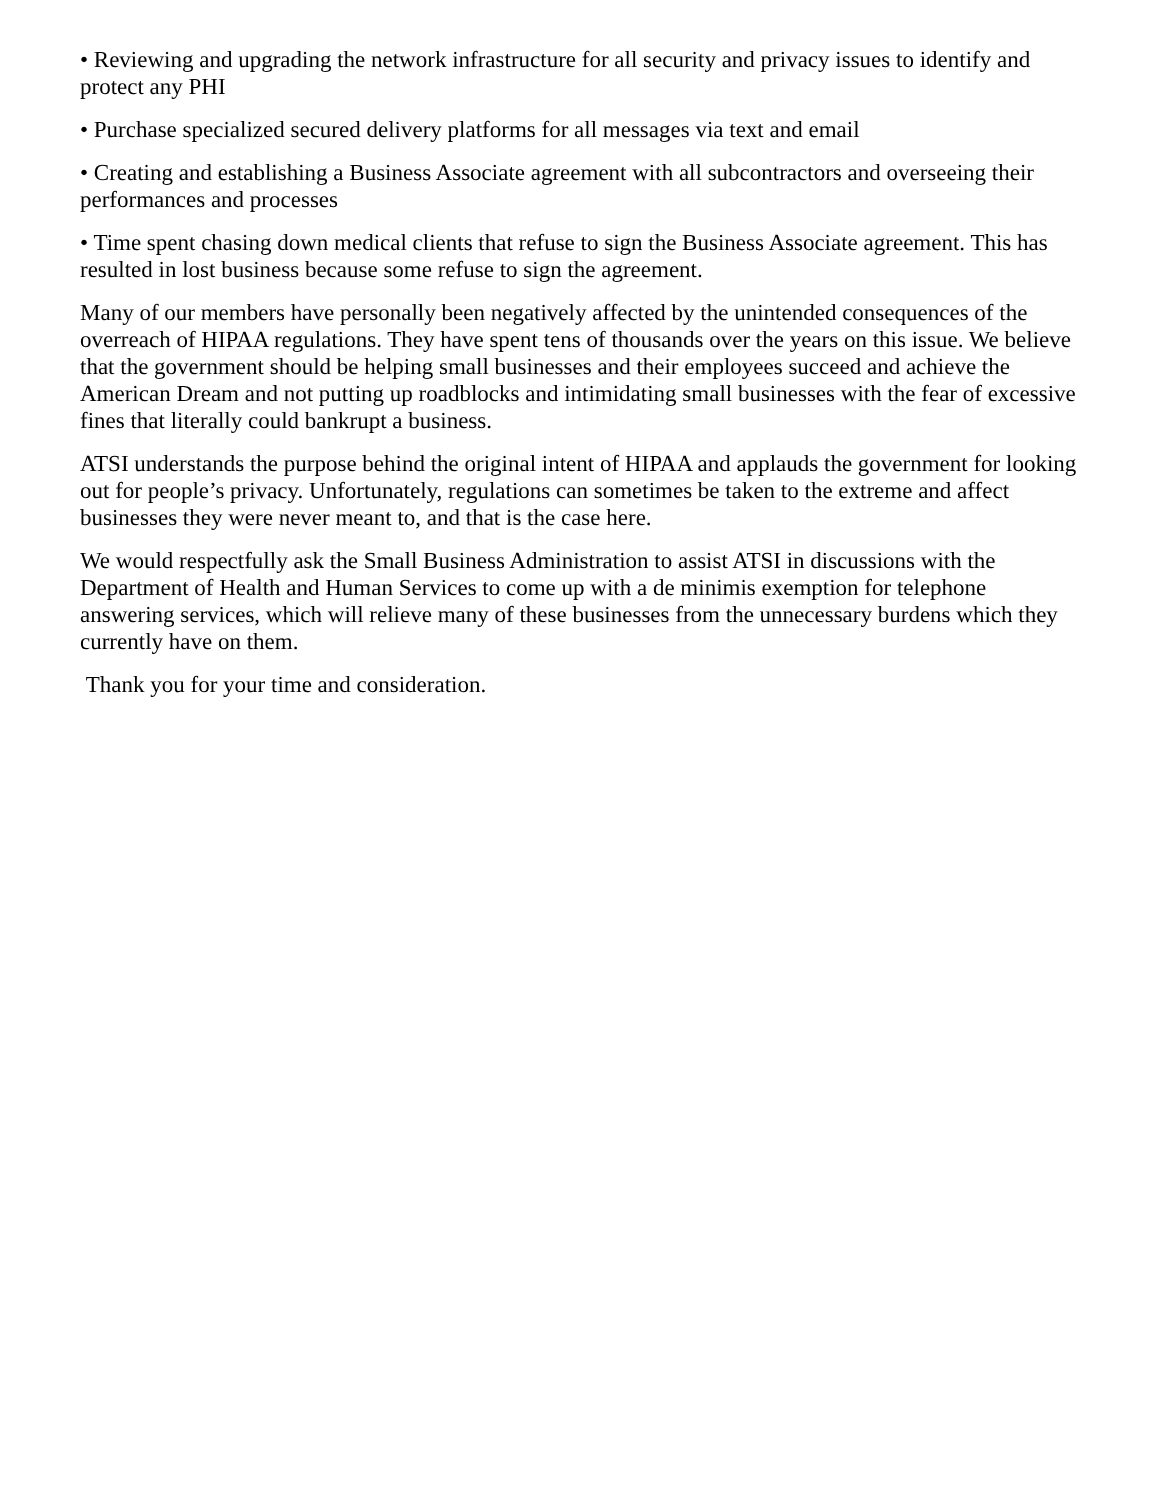• Reviewing and upgrading the network infrastructure for all security and privacy issues to identify and protect any PHI
• Purchase specialized secured delivery platforms for all messages via text and email
• Creating and establishing a Business Associate agreement with all subcontractors and overseeing their performances and processes
• Time spent chasing down medical clients that refuse to sign the Business Associate agreement. This has resulted in lost business because some refuse to sign the agreement.
Many of our members have personally been negatively affected by the unintended consequences of the overreach of HIPAA regulations. They have spent tens of thousands over the years on this issue. We believe that the government should be helping small businesses and their employees succeed and achieve the American Dream and not putting up roadblocks and intimidating small businesses with the fear of excessive fines that literally could bankrupt a business.
ATSI understands the purpose behind the original intent of HIPAA and applauds the government for looking out for people’s privacy. Unfortunately, regulations can sometimes be taken to the extreme and affect businesses they were never meant to, and that is the case here.
We would respectfully ask the Small Business Administration to assist ATSI in discussions with the Department of Health and Human Services to come up with a de minimis exemption for telephone answering services, which will relieve many of these businesses from the unnecessary burdens which they currently have on them.
Thank you for your time and consideration.